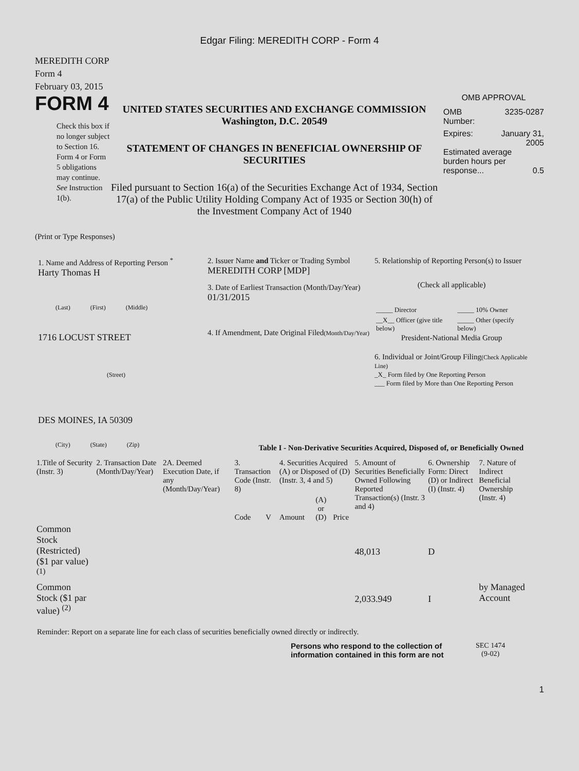Edgar Filing: MEREDITH CORP - Form 4
MEREDITH CORP
Form 4
February 03, 2015
FORM 4
Check this box if no longer subject to Section 16. Form 4 or Form 5 obligations may continue. See Instruction 1(b).
UNITED STATES SECURITIES AND EXCHANGE COMMISSION
Washington, D.C. 20549
STATEMENT OF CHANGES IN BENEFICIAL OWNERSHIP OF SECURITIES
Filed pursuant to Section 16(a) of the Securities Exchange Act of 1934, Section 17(a) of the Public Utility Holding Company Act of 1935 or Section 30(h) of the Investment Company Act of 1940
OMB APPROVAL
OMB
Number: 3235-0287
Expires: January 31,
2005
Estimated average burden hours per response... 0.5
(Print or Type Responses)
1. Name and Address of Reporting Person <sup>*</sup>
Harty Thomas H
(Last) (First) (Middle)
1716 LOCUST STREET
(Street)
DES MOINES, IA 50309
(City) (State) (Zip)
2. Issuer Name and Ticker or Trading Symbol
MEREDITH CORP [MDP]
3. Date of Earliest Transaction (Month/Day/Year)
01/31/2015
4. If Amendment, Date Original Filed(Month/Day/Year)
5. Relationship of Reporting Person(s) to Issuer
(Check all applicable)
| _____ Director | _____ 10% Owner |
| __X__ Officer (give title below) | _____ Other (specify below) |
President-National Media Group
6. Individual or Joint/Group Filing(Check Applicable Line)
_X_ Form filed by One Reporting Person
___ Form filed by More than One Reporting Person
Table I - Non-Derivative Securities Acquired, Disposed of, or Beneficially Owned
| 1.Title of Security (Instr. 3) | 2. Transaction Date (Month/Day/Year) | 2A. Deemed Execution Date, if any (Month/Day/Year) | 3. Transaction Code (Instr. 8) | | 4. Securities Acquired (A) or Disposed of (D) (Instr. 3, 4 and 5) | | | 5. Amount of Securities Beneficially Owned Following Reported Transaction(s) (Instr. 3 and 4) | 6. Ownership Form: Direct (D) or Indirect (I) (Instr. 4) | 7. Nature of Indirect Beneficial Ownership (Instr. 4) |
| --- | --- | --- | --- | --- | --- | --- | --- | --- | --- | --- |
| | | | Code | V | Amount | (A) or (D) | Price | | | |
| Common Stock (Restricted) ($1 par value) <sup>(1)</sup> | | | | | | | | 48,013 | D | |
| Common Stock ($1 par value) <sup>(2)</sup> | | | | | | | | 2,033.949 | I | by Managed Account |
Reminder: Report on a separate line for each class of securities beneficially owned directly or indirectly.
Persons who respond to the collection of information contained in this form are not
SEC 1474
(9-02)
1